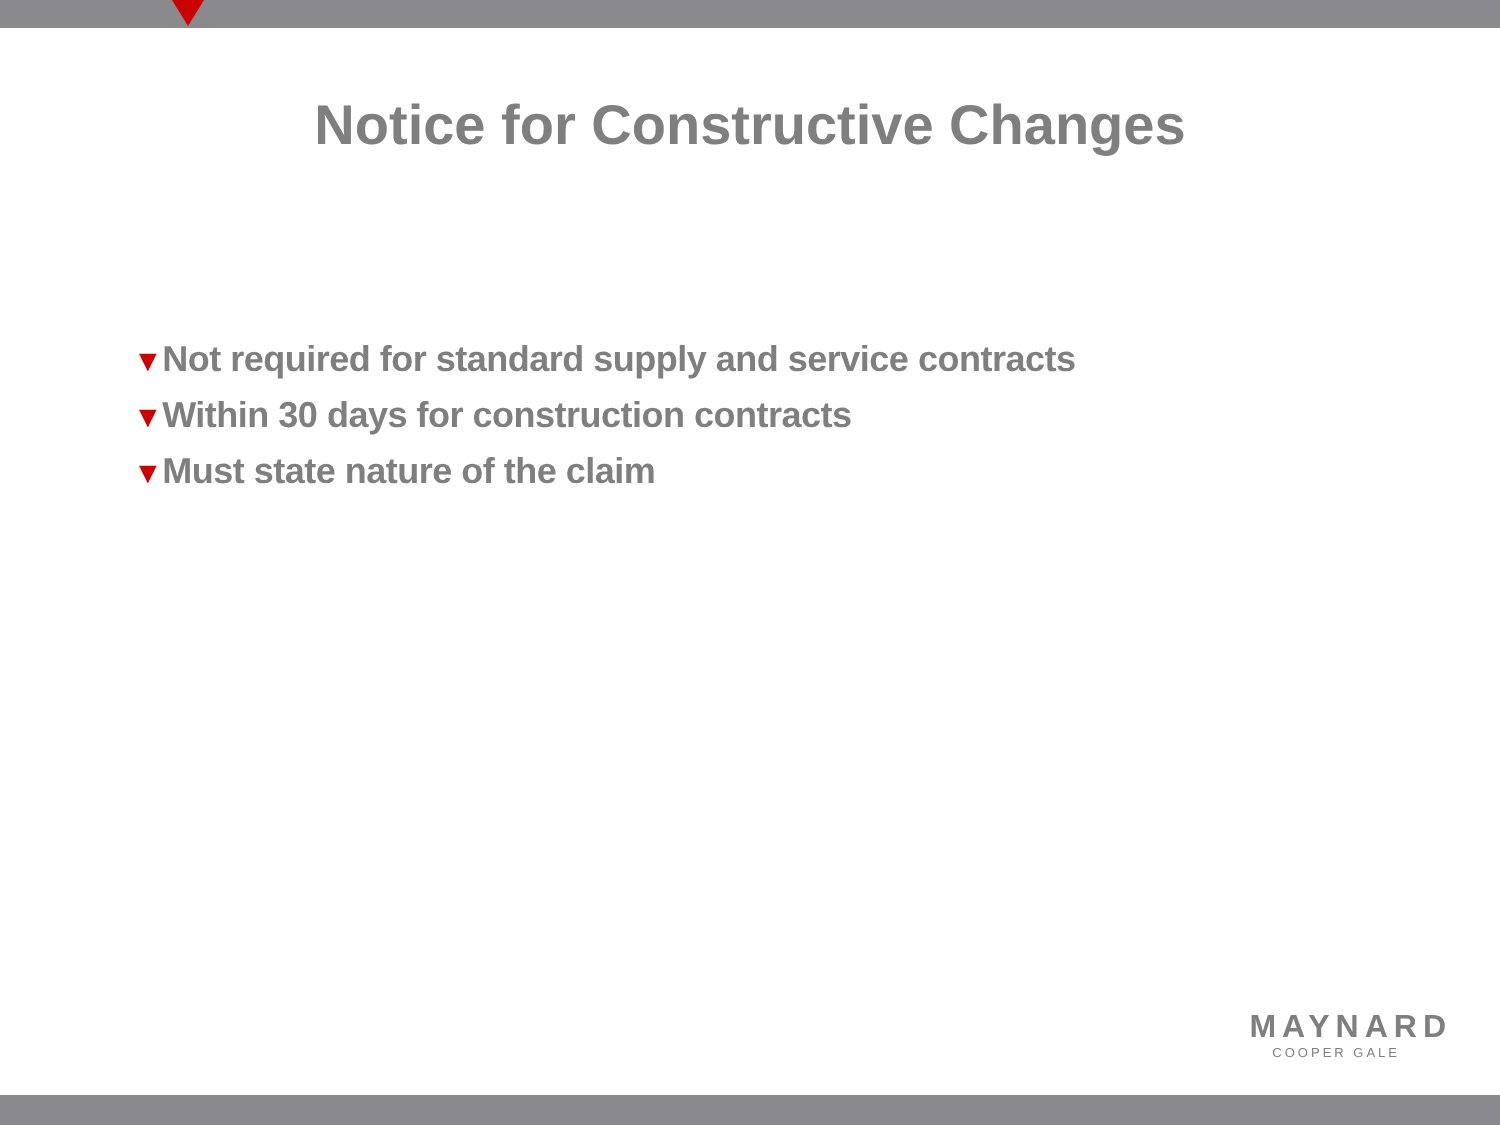Notice for Constructive Changes
▼Not required for standard supply and service contracts
▼Within 30 days for construction contracts
▼Must state nature of the claim
MAYNARD
COOPER GALE